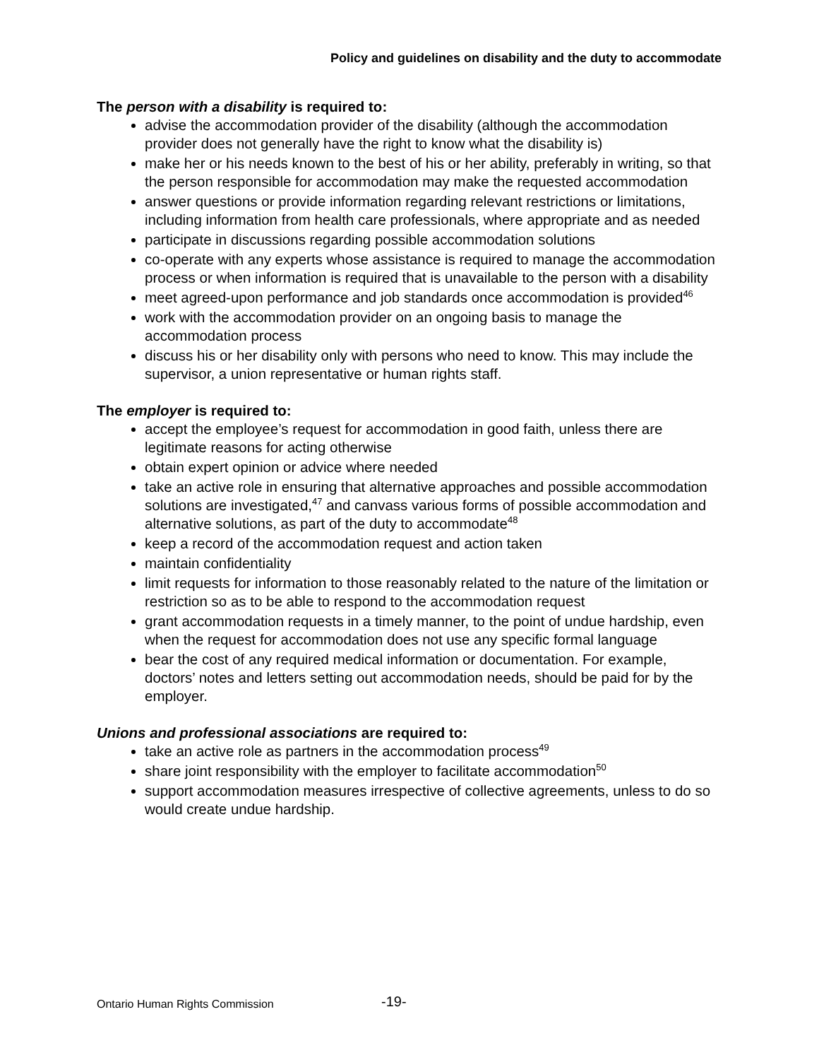Policy and guidelines on disability and the duty to accommodate
The person with a disability is required to:
advise the accommodation provider of the disability (although the accommodation provider does not generally have the right to know what the disability is)
make her or his needs known to the best of his or her ability, preferably in writing, so that the person responsible for accommodation may make the requested accommodation
answer questions or provide information regarding relevant restrictions or limitations, including information from health care professionals, where appropriate and as needed
participate in discussions regarding possible accommodation solutions
co-operate with any experts whose assistance is required to manage the accommodation process or when information is required that is unavailable to the person with a disability
meet agreed-upon performance and job standards once accommodation is provided<sup>46</sup>
work with the accommodation provider on an ongoing basis to manage the accommodation process
discuss his or her disability only with persons who need to know. This may include the supervisor, a union representative or human rights staff.
The employer is required to:
accept the employee’s request for accommodation in good faith, unless there are legitimate reasons for acting otherwise
obtain expert opinion or advice where needed
take an active role in ensuring that alternative approaches and possible accommodation solutions are investigated,<sup>47</sup> and canvass various forms of possible accommodation and alternative solutions, as part of the duty to accommodate<sup>48</sup>
keep a record of the accommodation request and action taken
maintain confidentiality
limit requests for information to those reasonably related to the nature of the limitation or restriction so as to be able to respond to the accommodation request
grant accommodation requests in a timely manner, to the point of undue hardship, even when the request for accommodation does not use any specific formal language
bear the cost of any required medical information or documentation. For example, doctors’ notes and letters setting out accommodation needs, should be paid for by the employer.
Unions and professional associations are required to:
take an active role as partners in the accommodation process<sup>49</sup>
share joint responsibility with the employer to facilitate accommodation<sup>50</sup>
support accommodation measures irrespective of collective agreements, unless to do so would create undue hardship.
Ontario Human Rights Commission
-19-